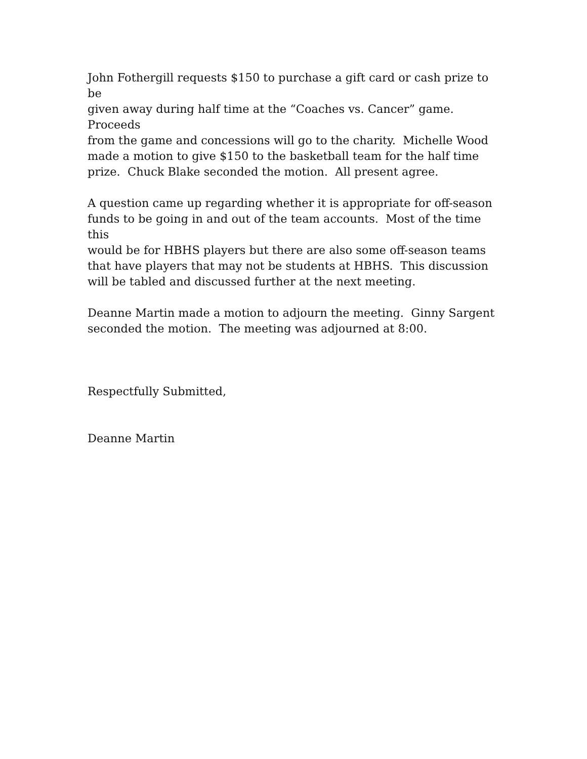John Fothergill requests $150 to purchase a gift card or cash prize to be
given away during half time at the “Coaches vs. Cancer” game. Proceeds
from the game and concessions will go to the charity. Michelle Wood
made a motion to give $150 to the basketball team for the half time
prize. Chuck Blake seconded the motion. All present agree.
A question came up regarding whether it is appropriate for off-season
funds to be going in and out of the team accounts. Most of the time this
would be for HBHS players but there are also some off-season teams
that have players that may not be students at HBHS. This discussion
will be tabled and discussed further at the next meeting.
Deanne Martin made a motion to adjourn the meeting. Ginny Sargent
seconded the motion. The meeting was adjourned at 8:00.
Respectfully Submitted,
Deanne Martin